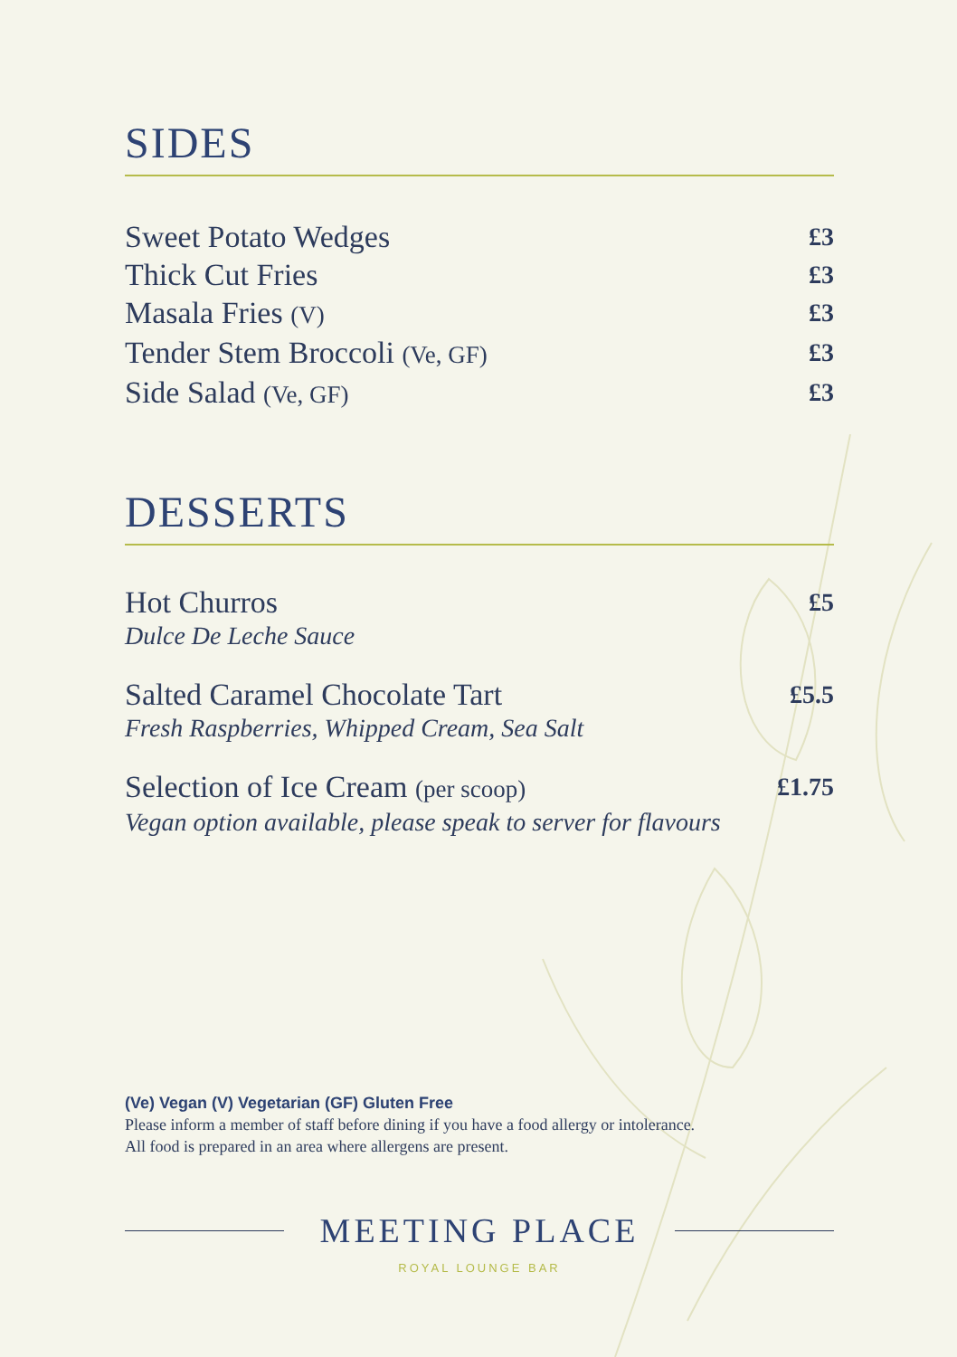SIDES
Sweet Potato Wedges £3
Thick Cut Fries £3
Masala Fries (V) £3
Tender Stem Broccoli (Ve, GF) £3
Side Salad (Ve, GF) £3
DESSERTS
Hot Churros £5
Dulce De Leche Sauce
Salted Caramel Chocolate Tart £5.5
Fresh Raspberries, Whipped Cream, Sea Salt
Selection of Ice Cream (per scoop) £1.75
Vegan option available, please speak to server for flavours
(Ve) Vegan (V) Vegetarian (GF) Gluten Free
Please inform a member of staff before dining if you have a food allergy or intolerance.
All food is prepared in an area where allergens are present.
MEETING PLACE
ROYAL LOUNGE BAR